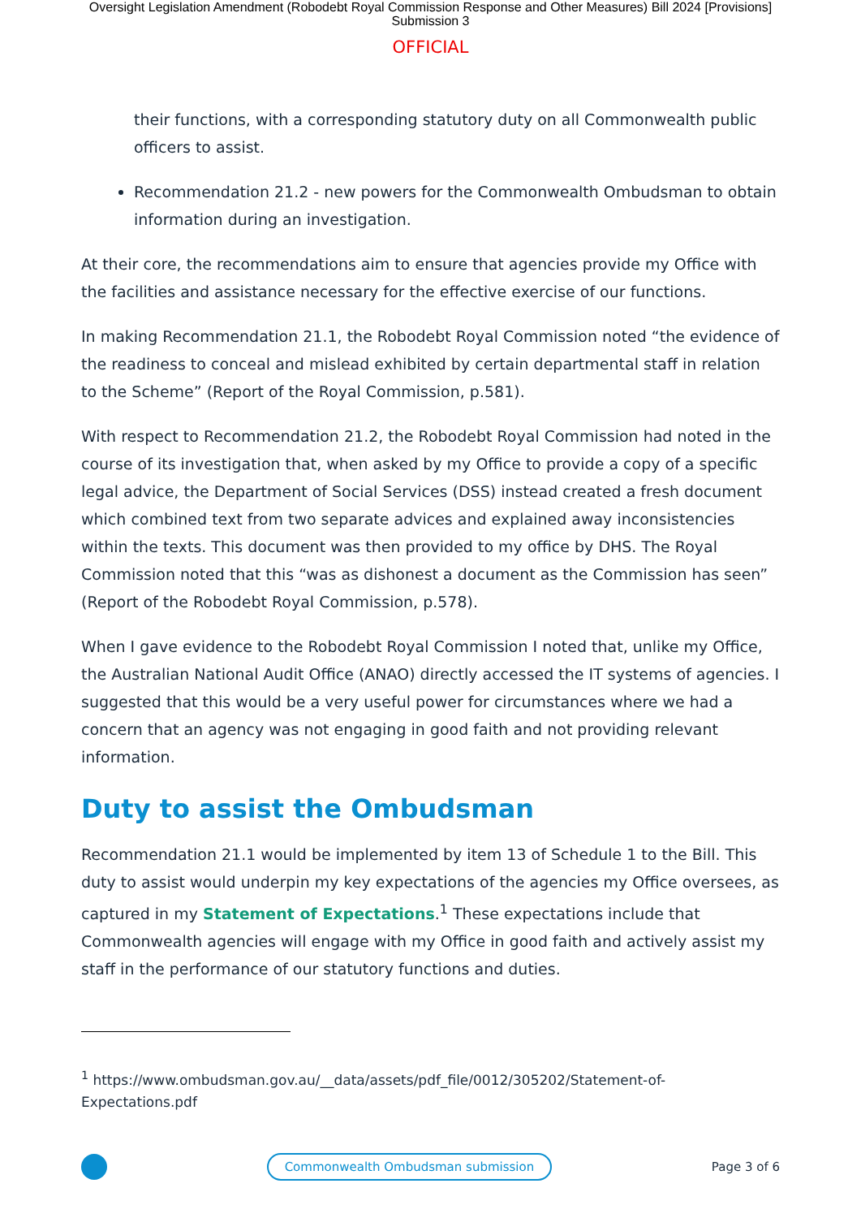Oversight Legislation Amendment (Robodebt Royal Commission Response and Other Measures) Bill 2024 [Provisions]
Submission 3
OFFICIAL
their functions, with a corresponding statutory duty on all Commonwealth public officers to assist.
Recommendation 21.2 - new powers for the Commonwealth Ombudsman to obtain information during an investigation.
At their core, the recommendations aim to ensure that agencies provide my Office with the facilities and assistance necessary for the effective exercise of our functions.
In making Recommendation 21.1, the Robodebt Royal Commission noted “the evidence of the readiness to conceal and mislead exhibited by certain departmental staff in relation to the Scheme” (Report of the Royal Commission, p.581).
With respect to Recommendation 21.2, the Robodebt Royal Commission had noted in the course of its investigation that, when asked by my Office to provide a copy of a specific legal advice, the Department of Social Services (DSS) instead created a fresh document which combined text from two separate advices and explained away inconsistencies within the texts. This document was then provided to my office by DHS. The Royal Commission noted that this “was as dishonest a document as the Commission has seen” (Report of the Robodebt Royal Commission, p.578).
When I gave evidence to the Robodebt Royal Commission I noted that, unlike my Office, the Australian National Audit Office (ANAO) directly accessed the IT systems of agencies. I suggested that this would be a very useful power for circumstances where we had a concern that an agency was not engaging in good faith and not providing relevant information.
Duty to assist the Ombudsman
Recommendation 21.1 would be implemented by item 13 of Schedule 1 to the Bill. This duty to assist would underpin my key expectations of the agencies my Office oversees, as captured in my Statement of Expectations.<sup>1</sup> These expectations include that Commonwealth agencies will engage with my Office in good faith and actively assist my staff in the performance of our statutory functions and duties.
<sup>1</sup> https://www.ombudsman.gov.au/__data/assets/pdf_file/0012/305202/Statement-of-
Expectations.pdf
Commonwealth Ombudsman submission
Page 3 of 6